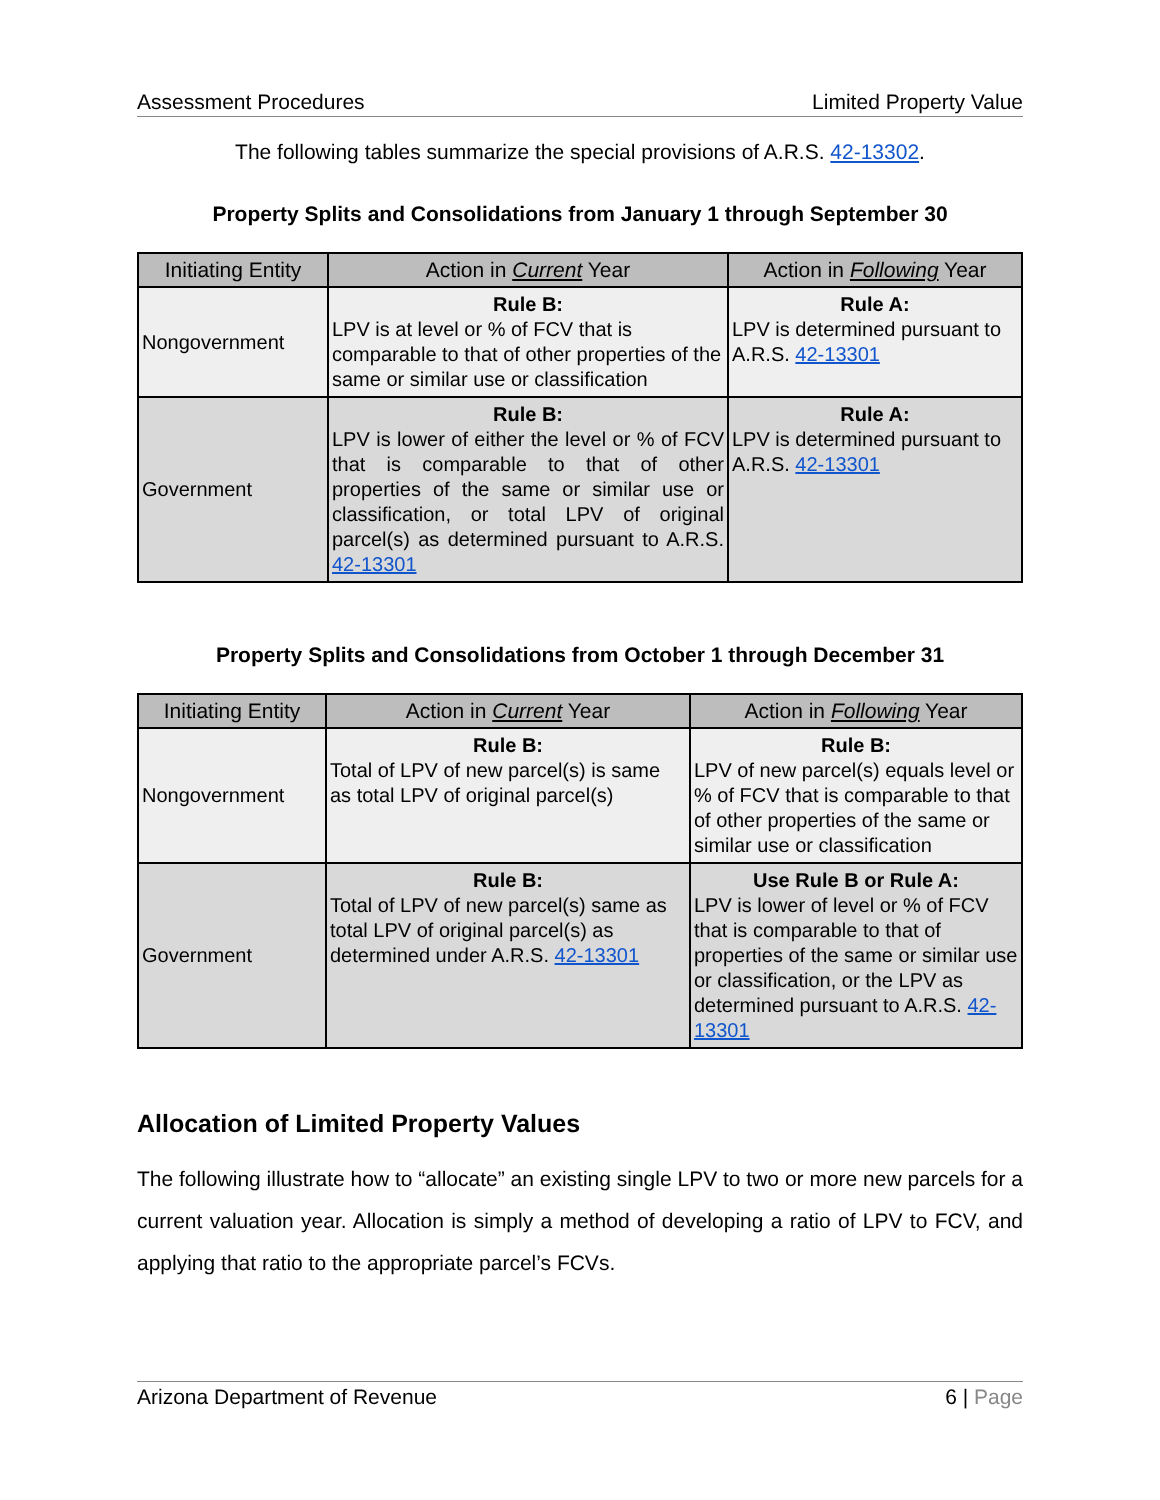Assessment Procedures Limited Property Value
The following tables summarize the special provisions of A.R.S. 42-13302.
Property Splits and Consolidations from January 1 through September 30
| Initiating Entity | Action in Current Year | Action in Following Year |
| --- | --- | --- |
| Nongovernment | Rule B: LPV is at level or % of FCV that is comparable to that of other properties of the same or similar use or classification | Rule A: LPV is determined pursuant to A.R.S. 42-13301 |
| Government | Rule B: LPV is lower of either the level or % of FCV that is comparable to that of other properties of the same or similar use or classification, or total LPV of original parcel(s) as determined pursuant to A.R.S. 42-13301 | Rule A: LPV is determined pursuant to A.R.S. 42-13301 |
Property Splits and Consolidations from October 1 through December 31
| Initiating Entity | Action in Current Year | Action in Following Year |
| --- | --- | --- |
| Nongovernment | Rule B: Total of LPV of new parcel(s) is same as total LPV of original parcel(s) | Rule B: LPV of new parcel(s) equals level or % of FCV that is comparable to that of other properties of the same or similar use or classification |
| Government | Rule B: Total of LPV of new parcel(s) same as total LPV of original parcel(s) as determined under A.R.S. 42-13301 | Use Rule B or Rule A: LPV is lower of level or % of FCV that is comparable to that of properties of the same or similar use or classification, or the LPV as determined pursuant to A.R.S. 42-13301 |
Allocation of Limited Property Values
The following illustrate how to “allocate” an existing single LPV to two or more new parcels for a current valuation year. Allocation is simply a method of developing a ratio of LPV to FCV, and applying that ratio to the appropriate parcel’s FCVs.
Arizona Department of Revenue 6 | Page